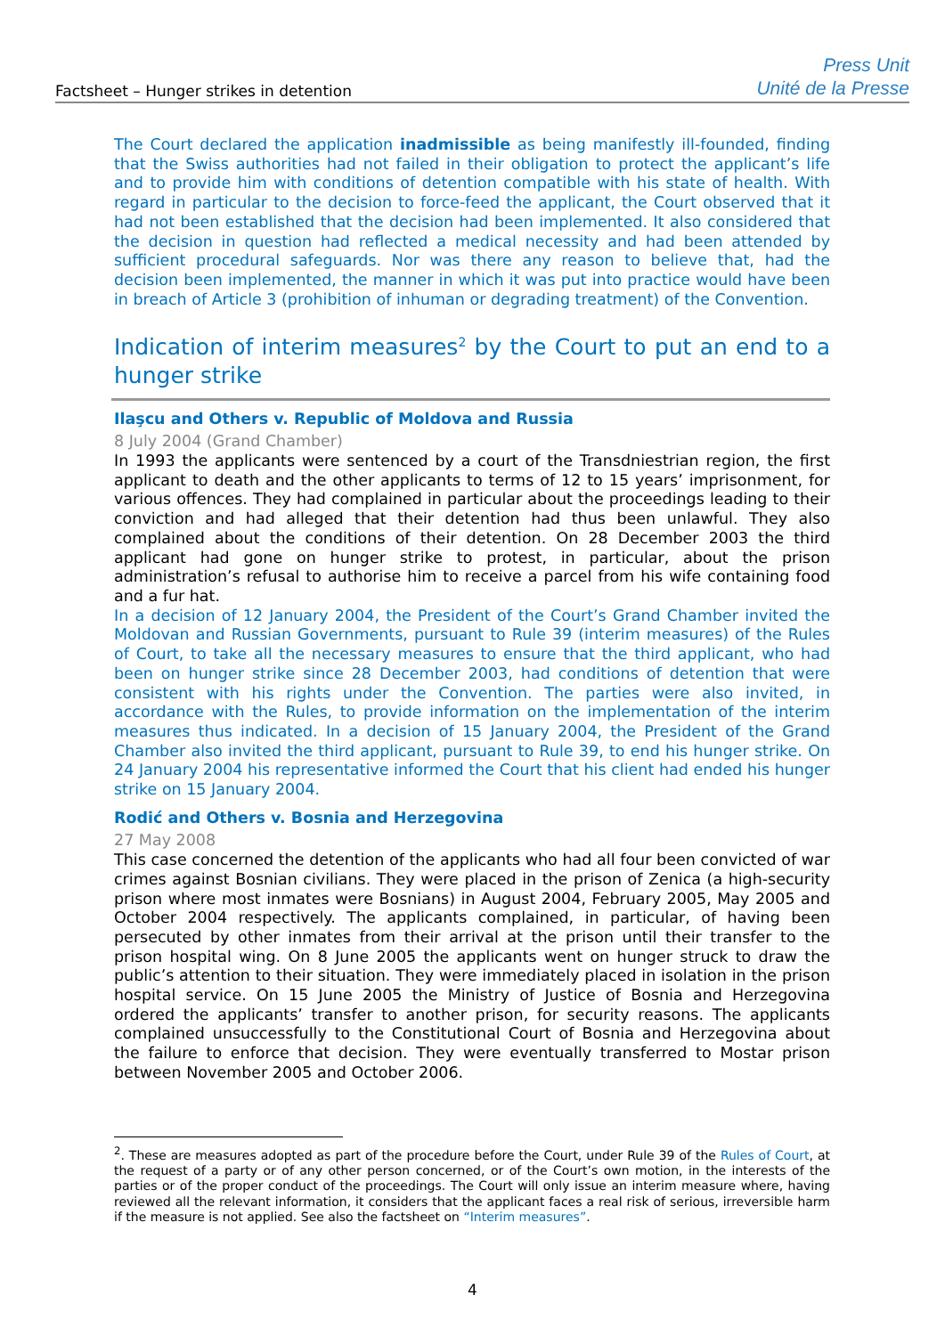Factsheet – Hunger strikes in detention
Press Unit
Unité de la Presse
The Court declared the application inadmissible as being manifestly ill-founded, finding that the Swiss authorities had not failed in their obligation to protect the applicant’s life and to provide him with conditions of detention compatible with his state of health. With regard in particular to the decision to force-feed the applicant, the Court observed that it had not been established that the decision had been implemented. It also considered that the decision in question had reflected a medical necessity and had been attended by sufficient procedural safeguards. Nor was there any reason to believe that, had the decision been implemented, the manner in which it was put into practice would have been in breach of Article 3 (prohibition of inhuman or degrading treatment) of the Convention.
Indication of interim measures<sup>2</sup> by the Court to put an end to a hunger strike
Ilaşcu and Others v. Republic of Moldova and Russia
8 July 2004 (Grand Chamber)
In 1993 the applicants were sentenced by a court of the Transdniestrian region, the first applicant to death and the other applicants to terms of 12 to 15 years’ imprisonment, for various offences. They had complained in particular about the proceedings leading to their conviction and had alleged that their detention had thus been unlawful. They also complained about the conditions of their detention. On 28 December 2003 the third applicant had gone on hunger strike to protest, in particular, about the prison administration’s refusal to authorise him to receive a parcel from his wife containing food and a fur hat.
In a decision of 12 January 2004, the President of the Court’s Grand Chamber invited the Moldovan and Russian Governments, pursuant to Rule 39 (interim measures) of the Rules of Court, to take all the necessary measures to ensure that the third applicant, who had been on hunger strike since 28 December 2003, had conditions of detention that were consistent with his rights under the Convention. The parties were also invited, in accordance with the Rules, to provide information on the implementation of the interim measures thus indicated. In a decision of 15 January 2004, the President of the Grand Chamber also invited the third applicant, pursuant to Rule 39, to end his hunger strike. On 24 January 2004 his representative informed the Court that his client had ended his hunger strike on 15 January 2004.
Rodić and Others v. Bosnia and Herzegovina
27 May 2008
This case concerned the detention of the applicants who had all four been convicted of war crimes against Bosnian civilians. They were placed in the prison of Zenica (a high-security prison where most inmates were Bosnians) in August 2004, February 2005, May 2005 and October 2004 respectively. The applicants complained, in particular, of having been persecuted by other inmates from their arrival at the prison until their transfer to the prison hospital wing. On 8 June 2005 the applicants went on hunger struck to draw the public’s attention to their situation. They were immediately placed in isolation in the prison hospital service. On 15 June 2005 the Ministry of Justice of Bosnia and Herzegovina ordered the applicants’ transfer to another prison, for security reasons. The applicants complained unsuccessfully to the Constitutional Court of Bosnia and Herzegovina about the failure to enforce that decision. They were eventually transferred to Mostar prison between November 2005 and October 2006.
<sup>2</sup>. These are measures adopted as part of the procedure before the Court, under Rule 39 of the Rules of Court, at the request of a party or of any other person concerned, or of the Court’s own motion, in the interests of the parties or of the proper conduct of the proceedings. The Court will only issue an interim measure where, having reviewed all the relevant information, it considers that the applicant faces a real risk of serious, irreversible harm if the measure is not applied. See also the factsheet on “Interim measures”.
4